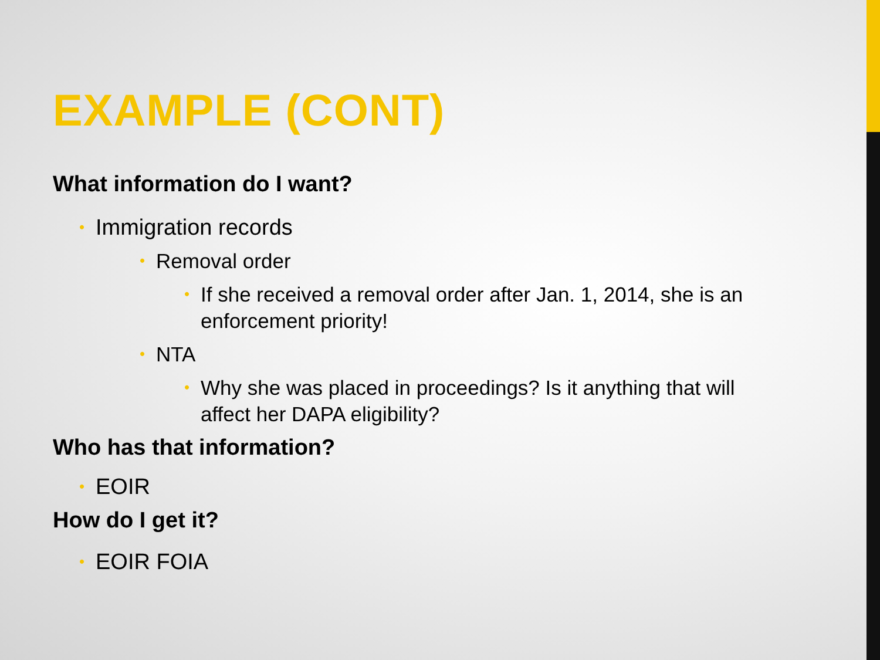EXAMPLE (CONT)
What information do I want?
• Immigration records
• Removal order
• If she received a removal order after Jan. 1, 2014, she is an enforcement priority!
• NTA
• Why she was placed in proceedings? Is it anything that will affect her DAPA eligibility?
Who has that information?
• EOIR
How do I get it?
• EOIR FOIA